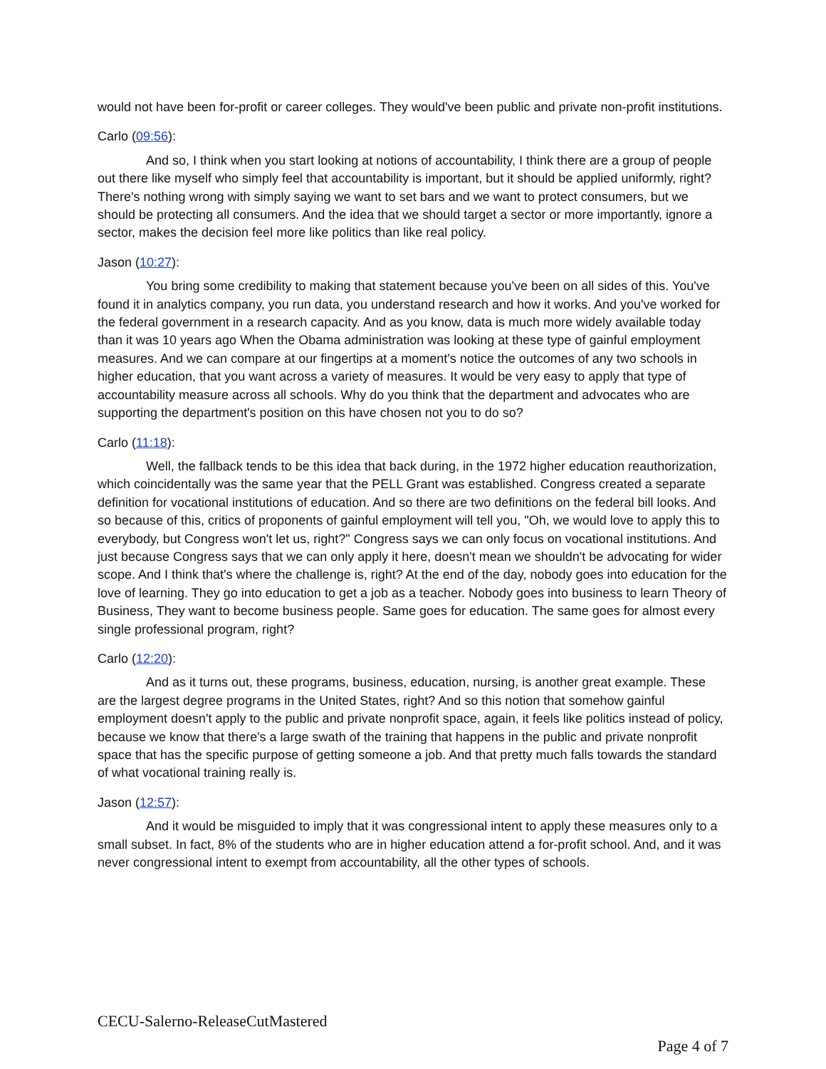would not have been for-profit or career colleges. They would've been public and private non-profit institutions.
Carlo (09:56):
And so, I think when you start looking at notions of accountability, I think there are a group of people out there like myself who simply feel that accountability is important, but it should be applied uniformly, right? There's nothing wrong with simply saying we want to set bars and we want to protect consumers, but we should be protecting all consumers. And the idea that we should target a sector or more importantly, ignore a sector, makes the decision feel more like politics than like real policy.
Jason (10:27):
You bring some credibility to making that statement because you've been on all sides of this. You've found it in analytics company, you run data, you understand research and how it works. And you've worked for the federal government in a research capacity. And as you know, data is much more widely available today than it was 10 years ago When the Obama administration was looking at these type of gainful employment measures. And we can compare at our fingertips at a moment's notice the outcomes of any two schools in higher education, that you want across a variety of measures. It would be very easy to apply that type of accountability measure across all schools. Why do you think that the department and advocates who are supporting the department's position on this have chosen not you to do so?
Carlo (11:18):
Well, the fallback tends to be this idea that back during, in the 1972 higher education reauthorization, which coincidentally was the same year that the PELL Grant was established. Congress created a separate definition for vocational institutions of education. And so there are two definitions on the federal bill looks. And so because of this, critics of proponents of gainful employment will tell you, "Oh, we would love to apply this to everybody, but Congress won't let us, right?" Congress says we can only focus on vocational institutions. And just because Congress says that we can only apply it here, doesn't mean we shouldn't be advocating for wider scope. And I think that's where the challenge is, right? At the end of the day, nobody goes into education for the love of learning. They go into education to get a job as a teacher. Nobody goes into business to learn Theory of Business, They want to become business people. Same goes for education. The same goes for almost every single professional program, right?
Carlo (12:20):
And as it turns out, these programs, business, education, nursing, is another great example. These are the largest degree programs in the United States, right? And so this notion that somehow gainful employment doesn't apply to the public and private nonprofit space, again, it feels like politics instead of policy, because we know that there's a large swath of the training that happens in the public and private nonprofit space that has the specific purpose of getting someone a job. And that pretty much falls towards the standard of what vocational training really is.
Jason (12:57):
And it would be misguided to imply that it was congressional intent to apply these measures only to a small subset. In fact, 8% of the students who are in higher education attend a for-profit school. And, and it was never congressional intent to exempt from accountability, all the other types of schools.
CECU-Salerno-ReleaseCutMastered
Page 4 of 7